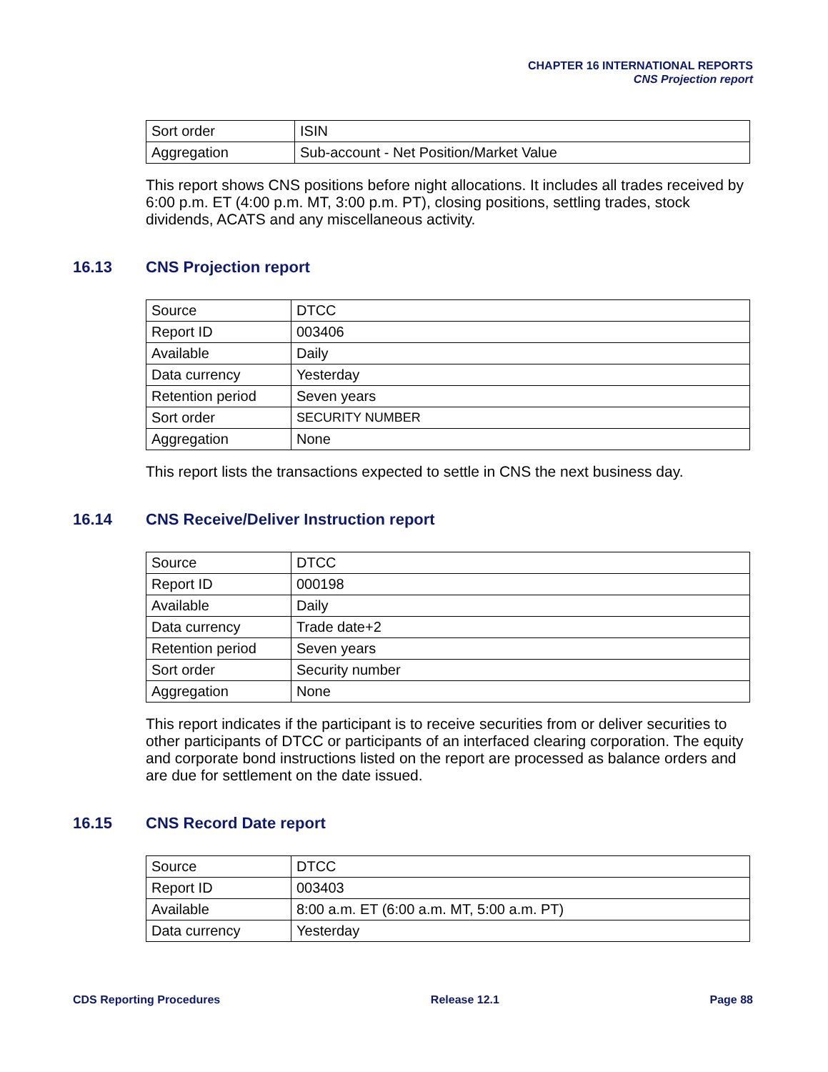CHAPTER 16 INTERNATIONAL REPORTS
CNS Projection report
| Sort order | ISIN |
| Aggregation | Sub-account - Net Position/Market Value |
This report shows CNS positions before night allocations. It includes all trades received by 6:00 p.m. ET (4:00 p.m. MT, 3:00 p.m. PT), closing positions, settling trades, stock dividends, ACATS and any miscellaneous activity.
16.13 CNS Projection report
| Source | DTCC |
| Report ID | 003406 |
| Available | Daily |
| Data currency | Yesterday |
| Retention period | Seven years |
| Sort order | SECURITY NUMBER |
| Aggregation | None |
This report lists the transactions expected to settle in CNS the next business day.
16.14 CNS Receive/Deliver Instruction report
| Source | DTCC |
| Report ID | 000198 |
| Available | Daily |
| Data currency | Trade date+2 |
| Retention period | Seven years |
| Sort order | Security number |
| Aggregation | None |
This report indicates if the participant is to receive securities from or deliver securities to other participants of DTCC or participants of an interfaced clearing corporation. The equity and corporate bond instructions listed on the report are processed as balance orders and are due for settlement on the date issued.
16.15 CNS Record Date report
| Source | DTCC |
| Report ID | 003403 |
| Available | 8:00 a.m. ET (6:00 a.m. MT, 5:00 a.m. PT) |
| Data currency | Yesterday |
CDS Reporting Procedures Release 12.1 Page 88